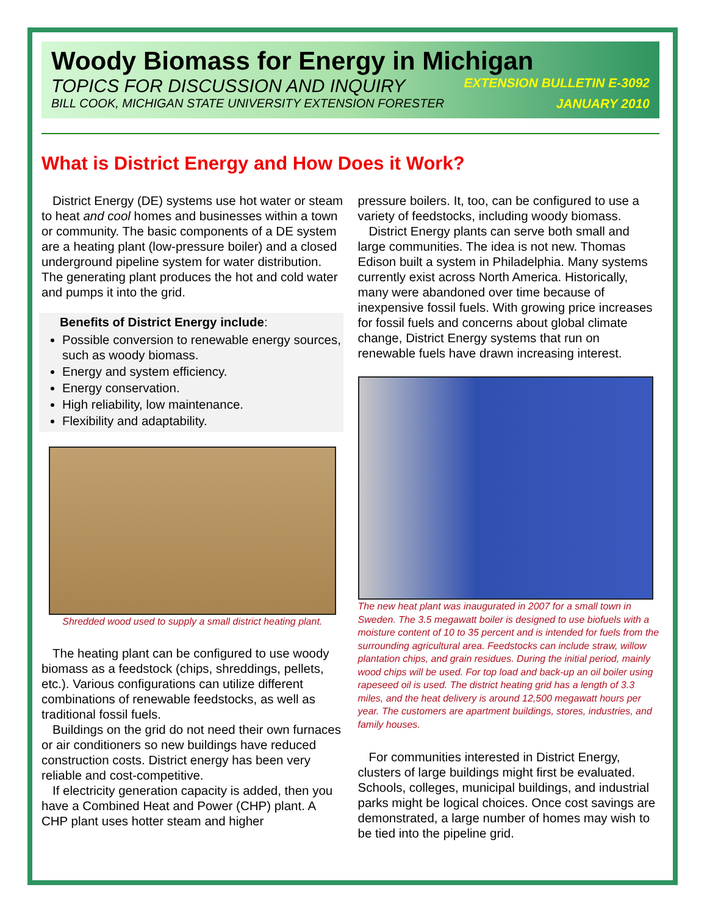Woody Biomass for Energy in Michigan
TOPICS FOR DISCUSSION AND INQUIRY EXTENSION BULLETIN E-3092
BILL COOK, MICHIGAN STATE UNIVERSITY EXTENSION FORESTER JANUARY 2010
What is District Energy and How Does it Work?
District Energy (DE) systems use hot water or steam to heat and cool homes and businesses within a town or community. The basic components of a DE system are a heating plant (low-pressure boiler) and a closed underground pipeline system for water distribution. The generating plant produces the hot and cold water and pumps it into the grid.
Benefits of District Energy include:
Possible conversion to renewable energy sources, such as woody biomass.
Energy and system efficiency.
Energy conservation.
High reliability, low maintenance.
Flexibility and adaptability.
Shredded wood used to supply a small district heating plant.
The heating plant can be configured to use woody biomass as a feedstock (chips, shreddings, pellets, etc.). Various configurations can utilize different combinations of renewable feedstocks, as well as traditional fossil fuels.
Buildings on the grid do not need their own furnaces or air conditioners so new buildings have reduced construction costs. District energy has been very reliable and cost-competitive.
If electricity generation capacity is added, then you have a Combined Heat and Power (CHP) plant. A CHP plant uses hotter steam and higher
pressure boilers. It, too, can be configured to use a variety of feedstocks, including woody biomass.
District Energy plants can serve both small and large communities. The idea is not new. Thomas Edison built a system in Philadelphia. Many systems currently exist across North America. Historically, many were abandoned over time because of inexpensive fossil fuels. With growing price increases for fossil fuels and concerns about global climate change, District Energy systems that run on renewable fuels have drawn increasing interest.
The new heat plant was inaugurated in 2007 for a small town in Sweden. The 3.5 megawatt boiler is designed to use biofuels with a moisture content of 10 to 35 percent and is intended for fuels from the surrounding agricultural area. Feedstocks can include straw, willow plantation chips, and grain residues. During the initial period, mainly wood chips will be used. For top load and back-up an oil boiler using rapeseed oil is used. The district heating grid has a length of 3.3 miles, and the heat delivery is around 12,500 megawatt hours per year. The customers are apartment buildings, stores, industries, and family houses.
For communities interested in District Energy, clusters of large buildings might first be evaluated. Schools, colleges, municipal buildings, and industrial parks might be logical choices. Once cost savings are demonstrated, a large number of homes may wish to be tied into the pipeline grid.